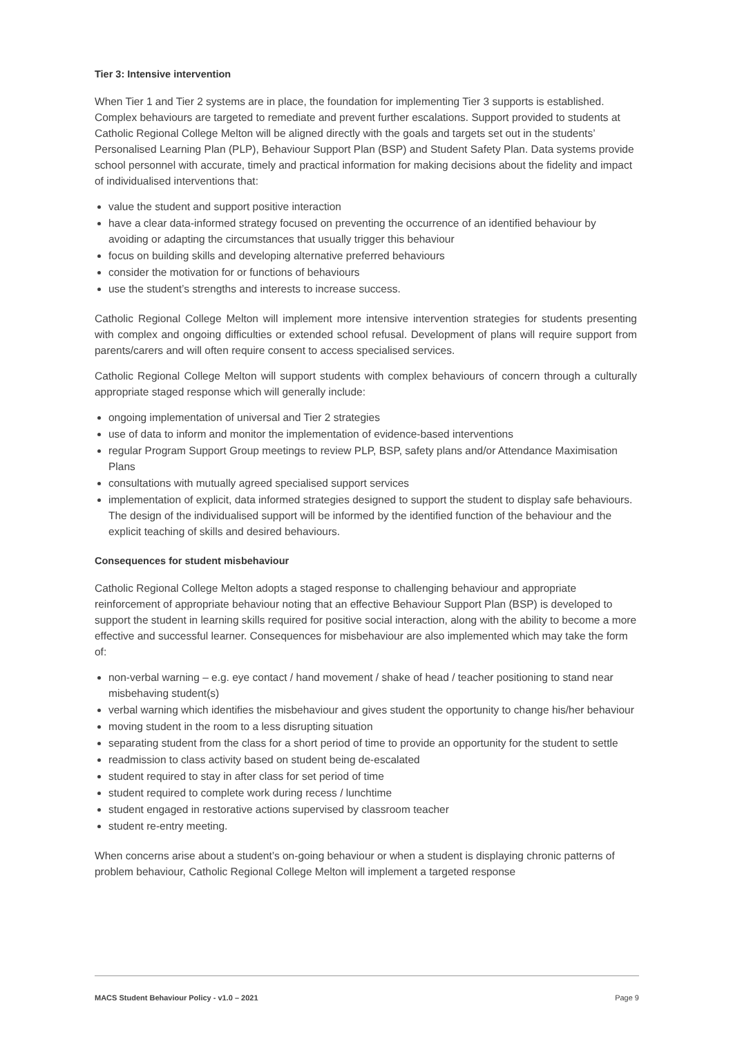Tier 3: Intensive intervention
When Tier 1 and Tier 2 systems are in place, the foundation for implementing Tier 3 supports is established. Complex behaviours are targeted to remediate and prevent further escalations. Support provided to students at Catholic Regional College Melton will be aligned directly with the goals and targets set out in the students’ Personalised Learning Plan (PLP), Behaviour Support Plan (BSP) and Student Safety Plan. Data systems provide school personnel with accurate, timely and practical information for making decisions about the fidelity and impact of individualised interventions that:
value the student and support positive interaction
have a clear data-informed strategy focused on preventing the occurrence of an identified behaviour by avoiding or adapting the circumstances that usually trigger this behaviour
focus on building skills and developing alternative preferred behaviours
consider the motivation for or functions of behaviours
use the student’s strengths and interests to increase success.
Catholic Regional College Melton will implement more intensive intervention strategies for students presenting with complex and ongoing difficulties or extended school refusal. Development of plans will require support from parents/carers and will often require consent to access specialised services.
Catholic Regional College Melton will support students with complex behaviours of concern through a culturally appropriate staged response which will generally include:
ongoing implementation of universal and Tier 2 strategies
use of data to inform and monitor the implementation of evidence-based interventions
regular Program Support Group meetings to review PLP, BSP, safety plans and/or Attendance Maximisation Plans
consultations with mutually agreed specialised support services
implementation of explicit, data informed strategies designed to support the student to display safe behaviours. The design of the individualised support will be informed by the identified function of the behaviour and the explicit teaching of skills and desired behaviours.
Consequences for student misbehaviour
Catholic Regional College Melton adopts a staged response to challenging behaviour and appropriate reinforcement of appropriate behaviour noting that an effective Behaviour Support Plan (BSP) is developed to support the student in learning skills required for positive social interaction, along with the ability to become a more effective and successful learner. Consequences for misbehaviour are also implemented which may take the form of:
non-verbal warning – e.g. eye contact / hand movement / shake of head / teacher positioning to stand near misbehaving student(s)
verbal warning which identifies the misbehaviour and gives student the opportunity to change his/her behaviour
moving student in the room to a less disrupting situation
separating student from the class for a short period of time to provide an opportunity for the student to settle
readmission to class activity based on student being de-escalated
student required to stay in after class for set period of time
student required to complete work during recess / lunchtime
student engaged in restorative actions supervised by classroom teacher
student re-entry meeting.
When concerns arise about a student’s on-going behaviour or when a student is displaying chronic patterns of problem behaviour, Catholic Regional College Melton will implement a targeted response
MACS Student Behaviour Policy - v1.0 – 2021 Page 9